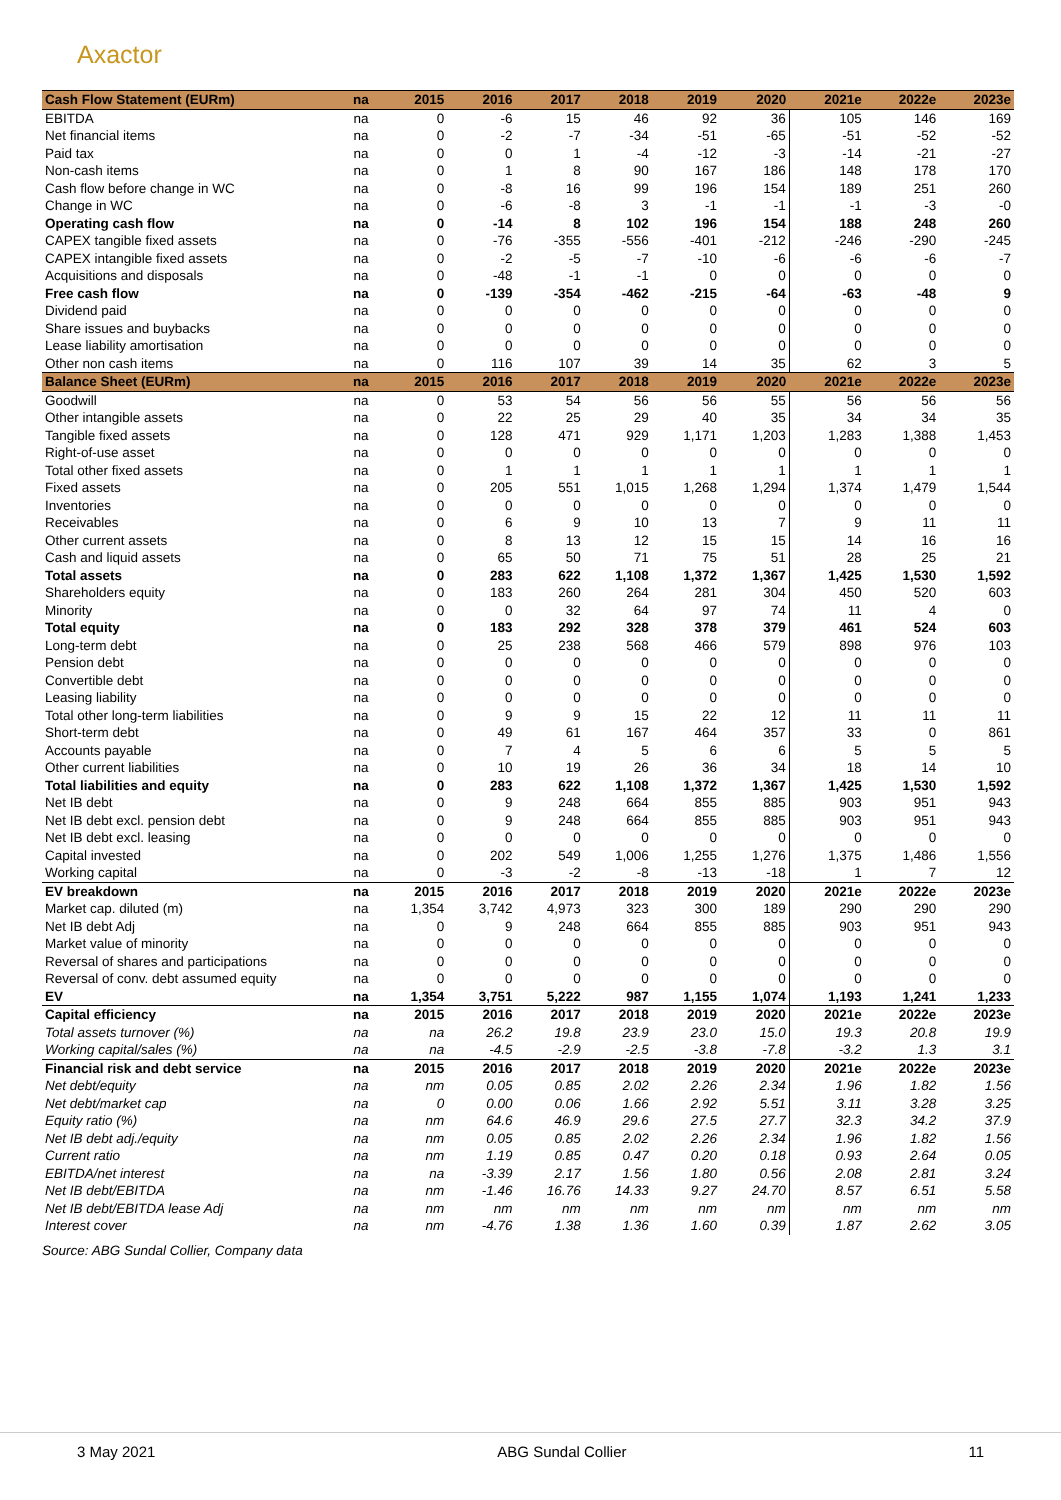Axactor
| Cash Flow Statement (EURm) | na | 2015 | 2016 | 2017 | 2018 | 2019 | 2020 | 2021e | 2022e | 2023e |
| --- | --- | --- | --- | --- | --- | --- | --- | --- | --- | --- |
| EBITDA | na | 0 | -6 | 15 | 46 | 92 | 36 | 105 | 146 | 169 |
| Net financial items | na | 0 | -2 | -7 | -34 | -51 | -65 | -51 | -52 | -52 |
| Paid tax | na | 0 | 0 | 1 | -4 | -12 | -3 | -14 | -21 | -27 |
| Non-cash items | na | 0 | 1 | 8 | 90 | 167 | 186 | 148 | 178 | 170 |
| Cash flow before change in WC | na | 0 | -8 | 16 | 99 | 196 | 154 | 189 | 251 | 260 |
| Change in WC | na | 0 | -6 | -8 | 3 | -1 | -1 | -1 | -3 | -0 |
| Operating cash flow | na | 0 | -14 | 8 | 102 | 196 | 154 | 188 | 248 | 260 |
| CAPEX tangible fixed assets | na | 0 | -76 | -355 | -556 | -401 | -212 | -246 | -290 | -245 |
| CAPEX intangible fixed assets | na | 0 | -2 | -5 | -7 | -10 | -6 | -6 | -6 | -7 |
| Acquisitions and disposals | na | 0 | -48 | -1 | -1 | 0 | 0 | 0 | 0 | 0 |
| Free cash flow | na | 0 | -139 | -354 | -462 | -215 | -64 | -63 | -48 | 9 |
| Dividend paid | na | 0 | 0 | 0 | 0 | 0 | 0 | 0 | 0 | 0 |
| Share issues and buybacks | na | 0 | 0 | 0 | 0 | 0 | 0 | 0 | 0 | 0 |
| Lease liability amortisation | na | 0 | 0 | 0 | 0 | 0 | 0 | 0 | 0 | 0 |
| Other non cash items | na | 0 | 116 | 107 | 39 | 14 | 35 | 62 | 3 | 5 |
| Balance Sheet (EURm) | na | 2015 | 2016 | 2017 | 2018 | 2019 | 2020 | 2021e | 2022e | 2023e |
| Goodwill | na | 0 | 53 | 54 | 56 | 56 | 55 | 56 | 56 | 56 |
| Other intangible assets | na | 0 | 22 | 25 | 29 | 40 | 35 | 34 | 34 | 35 |
| Tangible fixed assets | na | 0 | 128 | 471 | 929 | 1,171 | 1,203 | 1,283 | 1,388 | 1,453 |
| Right-of-use asset | na | 0 | 0 | 0 | 0 | 0 | 0 | 0 | 0 | 0 |
| Total other fixed assets | na | 0 | 1 | 1 | 1 | 1 | 1 | 1 | 1 | 1 |
| Fixed assets | na | 0 | 205 | 551 | 1,015 | 1,268 | 1,294 | 1,374 | 1,479 | 1,544 |
| Inventories | na | 0 | 0 | 0 | 0 | 0 | 0 | 0 | 0 | 0 |
| Receivables | na | 0 | 6 | 9 | 10 | 13 | 7 | 9 | 11 | 11 |
| Other current assets | na | 0 | 8 | 13 | 12 | 15 | 15 | 14 | 16 | 16 |
| Cash and liquid assets | na | 0 | 65 | 50 | 71 | 75 | 51 | 28 | 25 | 21 |
| Total assets | na | 0 | 283 | 622 | 1,108 | 1,372 | 1,367 | 1,425 | 1,530 | 1,592 |
| Shareholders equity | na | 0 | 183 | 260 | 264 | 281 | 304 | 450 | 520 | 603 |
| Minority | na | 0 | 0 | 32 | 64 | 97 | 74 | 11 | 4 | 0 |
| Total equity | na | 0 | 183 | 292 | 328 | 378 | 379 | 461 | 524 | 603 |
| Long-term debt | na | 0 | 25 | 238 | 568 | 466 | 579 | 898 | 976 | 103 |
| Pension debt | na | 0 | 0 | 0 | 0 | 0 | 0 | 0 | 0 | 0 |
| Convertible debt | na | 0 | 0 | 0 | 0 | 0 | 0 | 0 | 0 | 0 |
| Leasing liability | na | 0 | 0 | 0 | 0 | 0 | 0 | 0 | 0 | 0 |
| Total other long-term liabilities | na | 0 | 9 | 9 | 15 | 22 | 12 | 11 | 11 | 11 |
| Short-term debt | na | 0 | 49 | 61 | 167 | 464 | 357 | 33 | 0 | 861 |
| Accounts payable | na | 0 | 7 | 4 | 5 | 6 | 6 | 5 | 5 | 5 |
| Other current liabilities | na | 0 | 10 | 19 | 26 | 36 | 34 | 18 | 14 | 10 |
| Total liabilities and equity | na | 0 | 283 | 622 | 1,108 | 1,372 | 1,367 | 1,425 | 1,530 | 1,592 |
| Net IB debt | na | 0 | 9 | 248 | 664 | 855 | 885 | 903 | 951 | 943 |
| Net IB debt excl. pension debt | na | 0 | 9 | 248 | 664 | 855 | 885 | 903 | 951 | 943 |
| Net IB debt excl. leasing | na | 0 | 0 | 0 | 0 | 0 | 0 | 0 | 0 | 0 |
| Capital invested | na | 0 | 202 | 549 | 1,006 | 1,255 | 1,276 | 1,375 | 1,486 | 1,556 |
| Working capital | na | 0 | -3 | -2 | -8 | -13 | -18 | 1 | 7 | 12 |
| EV breakdown | na | 2015 | 2016 | 2017 | 2018 | 2019 | 2020 | 2021e | 2022e | 2023e |
| Market cap. diluted (m) | na | 1,354 | 3,742 | 4,973 | 323 | 300 | 189 | 290 | 290 | 290 |
| Net IB debt Adj | na | 0 | 9 | 248 | 664 | 855 | 885 | 903 | 951 | 943 |
| Market value of minority | na | 0 | 0 | 0 | 0 | 0 | 0 | 0 | 0 | 0 |
| Reversal of shares and participations | na | 0 | 0 | 0 | 0 | 0 | 0 | 0 | 0 | 0 |
| Reversal of conv. debt assumed equity | na | 0 | 0 | 0 | 0 | 0 | 0 | 0 | 0 | 0 |
| EV | na | 1,354 | 3,751 | 5,222 | 987 | 1,155 | 1,074 | 1,193 | 1,241 | 1,233 |
| Capital efficiency | na | 2015 | 2016 | 2017 | 2018 | 2019 | 2020 | 2021e | 2022e | 2023e |
| Total assets turnover (%) | na | na | 26.2 | 19.8 | 23.9 | 23.0 | 15.0 | 19.3 | 20.8 | 19.9 |
| Working capital/sales (%) | na | na | -4.5 | -2.9 | -2.5 | -3.8 | -7.8 | -3.2 | 1.3 | 3.1 |
| Financial risk and debt service | na | 2015 | 2016 | 2017 | 2018 | 2019 | 2020 | 2021e | 2022e | 2023e |
| Net debt/equity | na | nm | 0.05 | 0.85 | 2.02 | 2.26 | 2.34 | 1.96 | 1.82 | 1.56 |
| Net debt/market cap | na | 0 | 0.00 | 0.06 | 1.66 | 2.92 | 5.51 | 3.11 | 3.28 | 3.25 |
| Equity ratio (%) | na | nm | 64.6 | 46.9 | 29.6 | 27.5 | 27.7 | 32.3 | 34.2 | 37.9 |
| Net IB debt adj./equity | na | nm | 0.05 | 0.85 | 2.02 | 2.26 | 2.34 | 1.96 | 1.82 | 1.56 |
| Current ratio | na | nm | 1.19 | 0.85 | 0.47 | 0.20 | 0.18 | 0.93 | 2.64 | 0.05 |
| EBITDA/net interest | na | na | -3.39 | 2.17 | 1.56 | 1.80 | 0.56 | 2.08 | 2.81 | 3.24 |
| Net IB debt/EBITDA | na | nm | -1.46 | 16.76 | 14.33 | 9.27 | 24.70 | 8.57 | 6.51 | 5.58 |
| Net IB debt/EBITDA lease Adj | na | nm | nm | nm | nm | nm | nm | nm | nm | nm |
| Interest cover | na | nm | -4.76 | 1.38 | 1.36 | 1.60 | 0.39 | 1.87 | 2.62 | 3.05 |
Source: ABG Sundal Collier, Company data
3 May 2021 ABG Sundal Collier 11